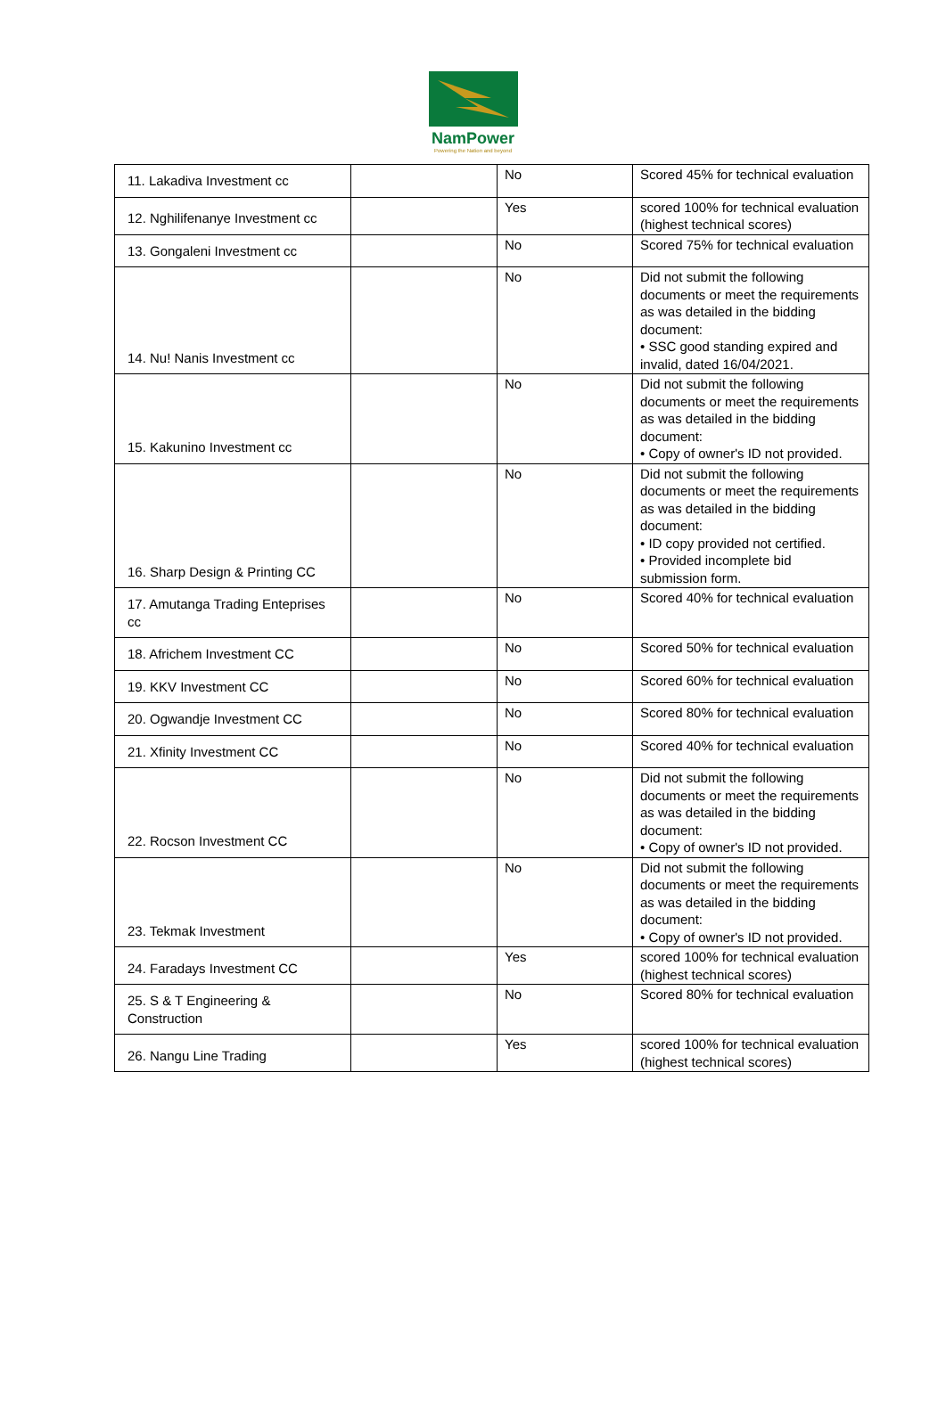NamPower
Powering the Nation and beyond
| 11. Lakadiva Investment cc | | No | Scored 45% for technical evaluation |
| 12. Nghilifenanye Investment cc | | Yes | scored 100% for technical evaluation (highest technical scores) |
| 13. Gongaleni Investment cc | | No | Scored 75% for technical evaluation |
| 14. Nu! Nanis Investment cc | | No | Did not submit the following documents or meet the requirements as was detailed in the bidding document: • SSC good standing expired and invalid, dated 16/04/2021. |
| 15. Kakunino Investment cc | | No | Did not submit the following documents or meet the requirements as was detailed in the bidding document: • Copy of owner's ID not provided. |
| 16. Sharp Design & Printing CC | | No | Did not submit the following documents or meet the requirements as was detailed in the bidding document: • ID copy provided not certified. • Provided incomplete bid submission form. |
| 17. Amutanga Trading Enteprises cc | | No | Scored 40% for technical evaluation |
| 18. Africhem Investment CC | | No | Scored 50% for technical evaluation |
| 19. KKV Investment CC | | No | Scored 60% for technical evaluation |
| 20. Ogwandje Investment CC | | No | Scored 80% for technical evaluation |
| 21. Xfinity Investment CC | | No | Scored 40% for technical evaluation |
| 22. Rocson Investment CC | | No | Did not submit the following documents or meet the requirements as was detailed in the bidding document: • Copy of owner's ID not provided. |
| 23. Tekmak Investment | | No | Did not submit the following documents or meet the requirements as was detailed in the bidding document: • Copy of owner's ID not provided. |
| 24. Faradays Investment CC | | Yes | scored 100% for technical evaluation (highest technical scores) |
| 25. S & T Engineering & Construction | | No | Scored 80% for technical evaluation |
| 26. Nangu Line Trading | | Yes | scored 100% for technical evaluation (highest technical scores) |